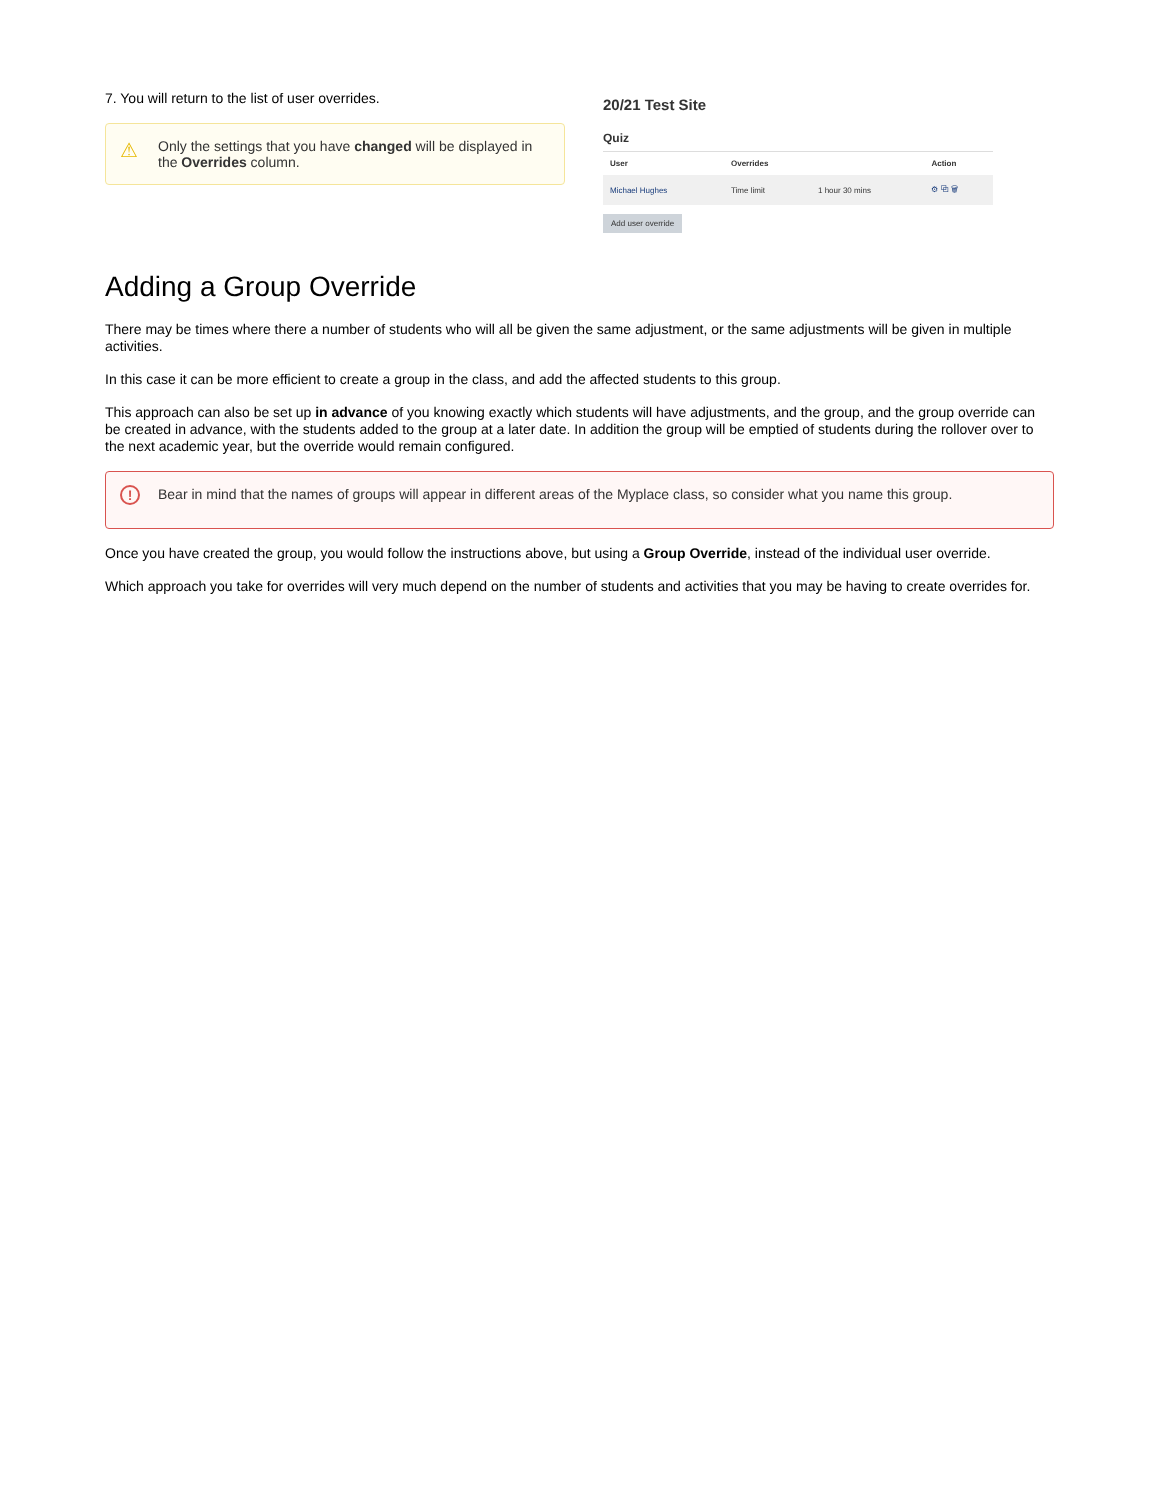7. You will return to the list of user overrides.
⚠ Only the settings that you have changed will be displayed in the Overrides column.
20/21 Test Site
Quiz
| User | Overrides | | Action |
| --- | --- | --- | --- |
| Michael Hughes | Time limit | 1 hour 30 mins | ⚙ ⧉ 🗑 |
Add user override
Adding a Group Override
There may be times where there a number of students who will all be given the same adjustment, or the same adjustments will be given in multiple activities.
In this case it can be more efficient to create a group in the class, and add the affected students to this group.
This approach can also be set up in advance of you knowing exactly which students will have adjustments, and the group, and the group override can be created in advance, with the students added to the group at a later date. In addition the group will be emptied of students during the rollover over to the next academic year, but the override would remain configured.
! Bear in mind that the names of groups will appear in different areas of the Myplace class, so consider what you name this group.
Once you have created the group, you would follow the instructions above, but using a Group Override, instead of the individual user override.
Which approach you take for overrides will very much depend on the number of students and activities that you may be having to create overrides for.